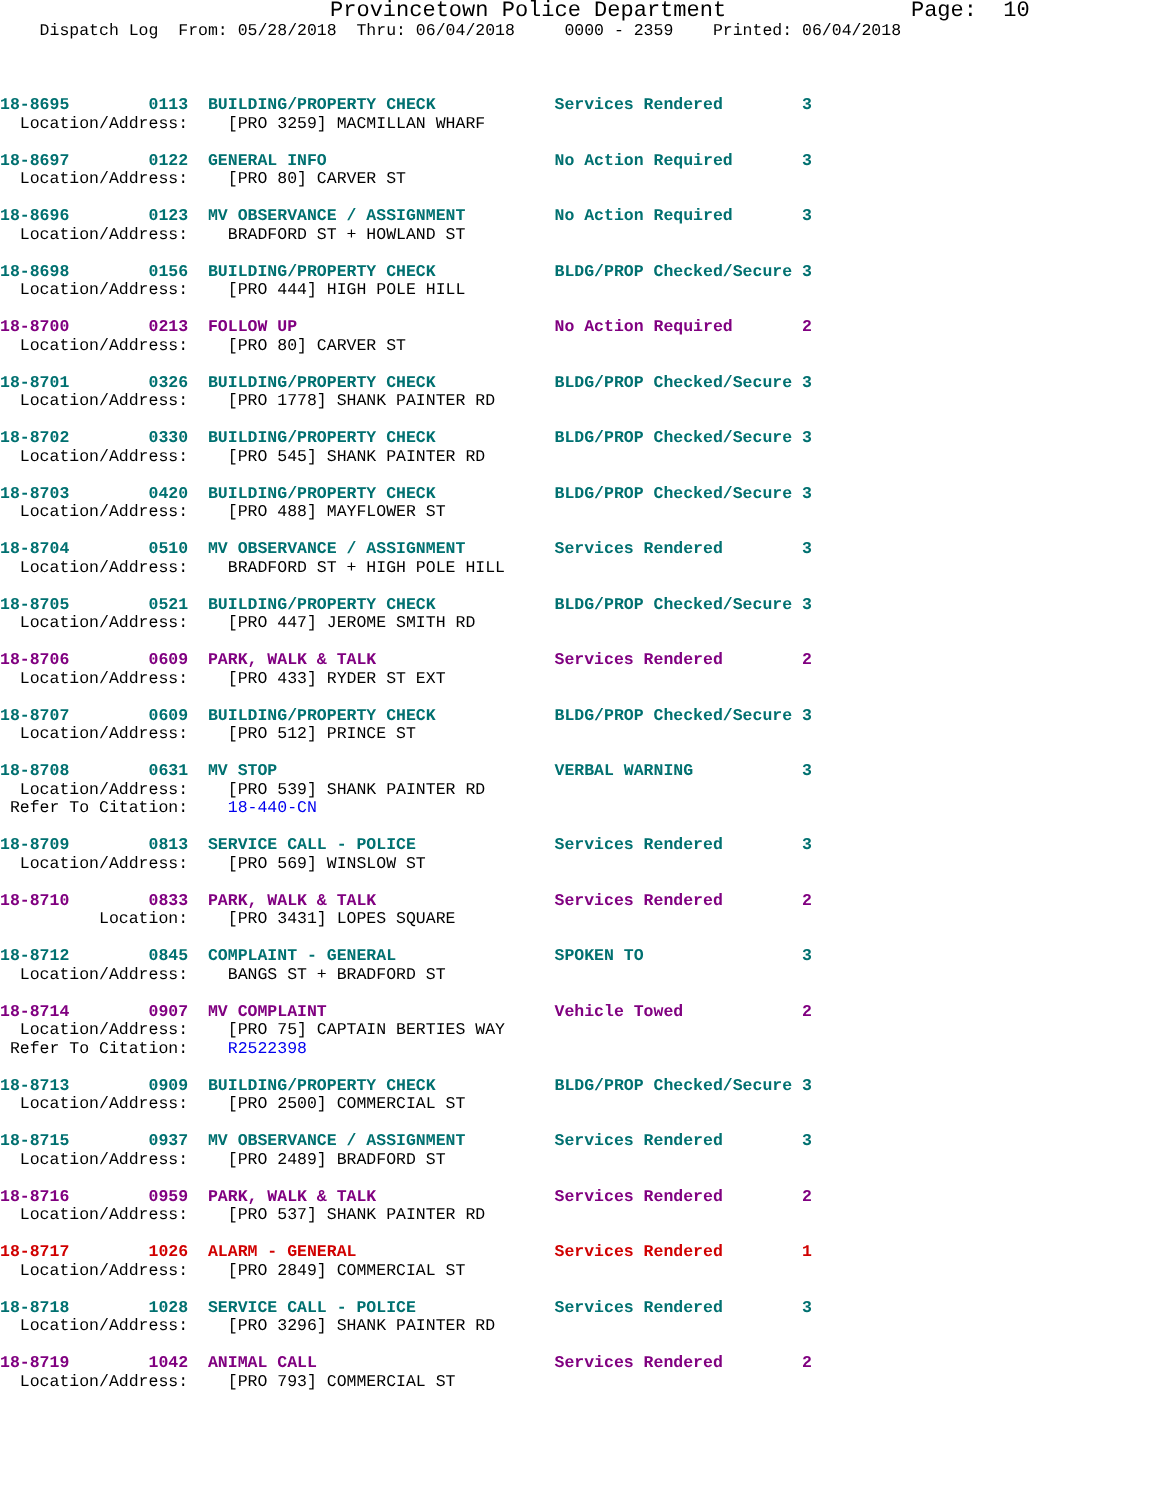Provincetown Police Department              Page:  10
    Dispatch Log  From: 05/28/2018  Thru: 06/04/2018     0000 - 2359    Printed: 06/04/2018



18-8695        0113  BUILDING/PROPERTY CHECK            Services Rendered        3
  Location/Address:    [PRO 3259] MACMILLAN WHARF

18-8697        0122  GENERAL INFO                       No Action Required       3
  Location/Address:    [PRO 80] CARVER ST

18-8696        0123  MV OBSERVANCE / ASSIGNMENT         No Action Required       3
  Location/Address:    BRADFORD ST + HOWLAND ST

18-8698        0156  BUILDING/PROPERTY CHECK            BLDG/PROP Checked/Secure 3
  Location/Address:    [PRO 444] HIGH POLE HILL

18-8700        0213  FOLLOW UP                          No Action Required       2
  Location/Address:    [PRO 80] CARVER ST

18-8701        0326  BUILDING/PROPERTY CHECK            BLDG/PROP Checked/Secure 3
  Location/Address:    [PRO 1778] SHANK PAINTER RD

18-8702        0330  BUILDING/PROPERTY CHECK            BLDG/PROP Checked/Secure 3
  Location/Address:    [PRO 545] SHANK PAINTER RD

18-8703        0420  BUILDING/PROPERTY CHECK            BLDG/PROP Checked/Secure 3
  Location/Address:    [PRO 488] MAYFLOWER ST

18-8704        0510  MV OBSERVANCE / ASSIGNMENT         Services Rendered        3
  Location/Address:    BRADFORD ST + HIGH POLE HILL

18-8705        0521  BUILDING/PROPERTY CHECK            BLDG/PROP Checked/Secure 3
  Location/Address:    [PRO 447] JEROME SMITH RD

18-8706        0609  PARK, WALK & TALK                  Services Rendered        2
  Location/Address:    [PRO 433] RYDER ST EXT

18-8707        0609  BUILDING/PROPERTY CHECK            BLDG/PROP Checked/Secure 3
  Location/Address:    [PRO 512] PRINCE ST

18-8708        0631  MV STOP                            VERBAL WARNING           3
  Location/Address:    [PRO 539] SHANK PAINTER RD
 Refer To Citation:    18-440-CN

18-8709        0813  SERVICE CALL - POLICE              Services Rendered        3
  Location/Address:    [PRO 569] WINSLOW ST

18-8710        0833  PARK, WALK & TALK                  Services Rendered        2
          Location:    [PRO 3431] LOPES SQUARE

18-8712        0845  COMPLAINT - GENERAL                SPOKEN TO                3
  Location/Address:    BANGS ST + BRADFORD ST

18-8714        0907  MV COMPLAINT                       Vehicle Towed            2
  Location/Address:    [PRO 75] CAPTAIN BERTIES WAY
 Refer To Citation:    R2522398

18-8713        0909  BUILDING/PROPERTY CHECK            BLDG/PROP Checked/Secure 3
  Location/Address:    [PRO 2500] COMMERCIAL ST

18-8715        0937  MV OBSERVANCE / ASSIGNMENT         Services Rendered        3
  Location/Address:    [PRO 2489] BRADFORD ST

18-8716        0959  PARK, WALK & TALK                  Services Rendered        2
  Location/Address:    [PRO 537] SHANK PAINTER RD

18-8717        1026  ALARM - GENERAL                    Services Rendered        1
  Location/Address:    [PRO 2849] COMMERCIAL ST

18-8718        1028  SERVICE CALL - POLICE              Services Rendered        3
  Location/Address:    [PRO 3296] SHANK PAINTER RD

18-8719        1042  ANIMAL CALL                        Services Rendered        2
  Location/Address:    [PRO 793] COMMERCIAL ST